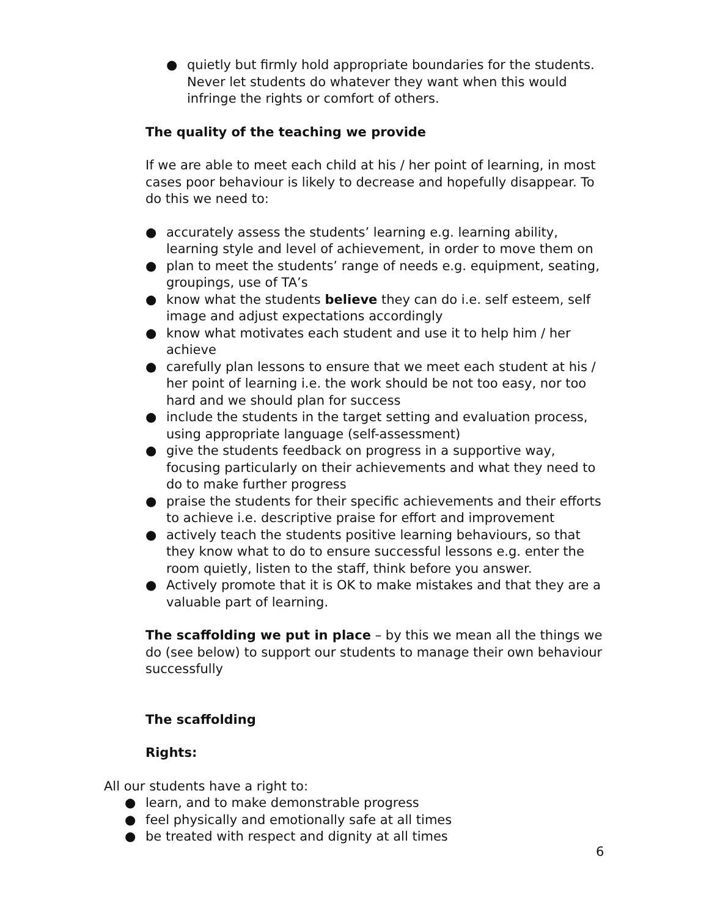● quietly but firmly hold appropriate boundaries for the students. Never let students do whatever they want when this would infringe the rights or comfort of others.
The quality of the teaching we provide
If we are able to meet each child at his / her point of learning, in most cases poor behaviour is likely to decrease and hopefully disappear. To do this we need to:
● accurately assess the students’ learning e.g. learning ability, learning style and level of achievement, in order to move them on
● plan to meet the students’ range of needs e.g. equipment, seating, groupings, use of TA’s
● know what the students believe they can do i.e. self esteem, self image and adjust expectations accordingly
● know what motivates each student and use it to help him / her achieve
● carefully plan lessons to ensure that we meet each student at his / her point of learning i.e. the work should be not too easy, nor too hard and we should plan for success
● include the students in the target setting and evaluation process, using appropriate language (self-assessment)
● give the students feedback on progress in a supportive way, focusing particularly on their achievements and what they need to do to make further progress
● praise the students for their specific achievements and their efforts to achieve i.e. descriptive praise for effort and improvement
● actively teach the students positive learning behaviours, so that they know what to do to ensure successful lessons e.g. enter the room quietly, listen to the staff, think before you answer.
● Actively promote that it is OK to make mistakes and that they are a valuable part of learning.
The scaffolding we put in place – by this we mean all the things we do (see below) to support our students to manage their own behaviour successfully
The scaffolding
Rights:
All our students have a right to:
● learn, and to make demonstrable progress
● feel physically and emotionally safe at all times
● be treated with respect and dignity at all times
6